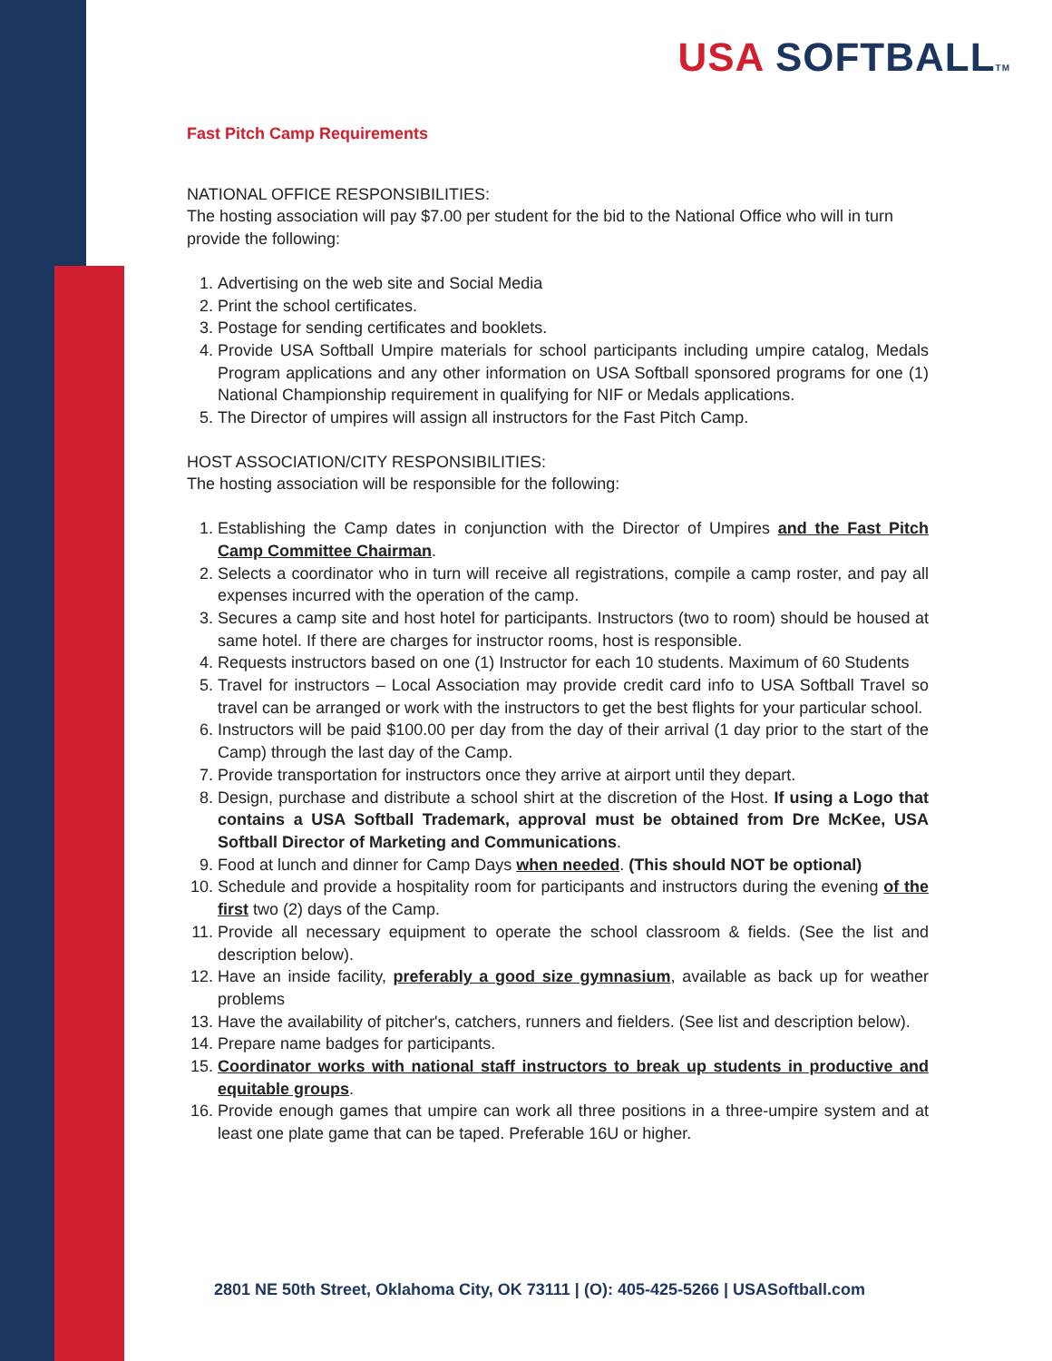USA SOFTBALL TM
Fast Pitch Camp Requirements
NATIONAL OFFICE RESPONSIBILITIES:
The hosting association will pay $7.00 per student for the bid to the National Office who will in turn provide the following:
1. Advertising on the web site and Social Media
2. Print the school certificates.
3. Postage for sending certificates and booklets.
4. Provide USA Softball Umpire materials for school participants including umpire catalog, Medals Program applications and any other information on USA Softball sponsored programs for one (1) National Championship requirement in qualifying for NIF or Medals applications.
5. The Director of umpires will assign all instructors for the Fast Pitch Camp.
HOST ASSOCIATION/CITY RESPONSIBILITIES:
The hosting association will be responsible for the following:
1. Establishing the Camp dates in conjunction with the Director of Umpires and the Fast Pitch Camp Committee Chairman.
2. Selects a coordinator who in turn will receive all registrations, compile a camp roster, and pay all expenses incurred with the operation of the camp.
3. Secures a camp site and host hotel for participants. Instructors (two to room) should be housed at same hotel. If there are charges for instructor rooms, host is responsible.
4. Requests instructors based on one (1) Instructor for each 10 students. Maximum of 60 Students
5. Travel for instructors – Local Association may provide credit card info to USA Softball Travel so travel can be arranged or work with the instructors to get the best flights for your particular school.
6. Instructors will be paid $100.00 per day from the day of their arrival (1 day prior to the start of the Camp) through the last day of the Camp.
7. Provide transportation for instructors once they arrive at airport until they depart.
8. Design, purchase and distribute a school shirt at the discretion of the Host. If using a Logo that contains a USA Softball Trademark, approval must be obtained from Dre McKee, USA Softball Director of Marketing and Communications.
9. Food at lunch and dinner for Camp Days when needed. (This should NOT be optional)
10. Schedule and provide a hospitality room for participants and instructors during the evening of the first two (2) days of the Camp.
11. Provide all necessary equipment to operate the school classroom & fields. (See the list and description below).
12. Have an inside facility, preferably a good size gymnasium, available as back up for weather problems
13. Have the availability of pitcher's, catchers, runners and fielders. (See list and description below).
14. Prepare name badges for participants.
15. Coordinator works with national staff instructors to break up students in productive and equitable groups.
16. Provide enough games that umpire can work all three positions in a three-umpire system and at least one plate game that can be taped. Preferable 16U or higher.
2801 NE 50th Street, Oklahoma City, OK 73111 | (O): 405-425-5266 | USASoftball.com